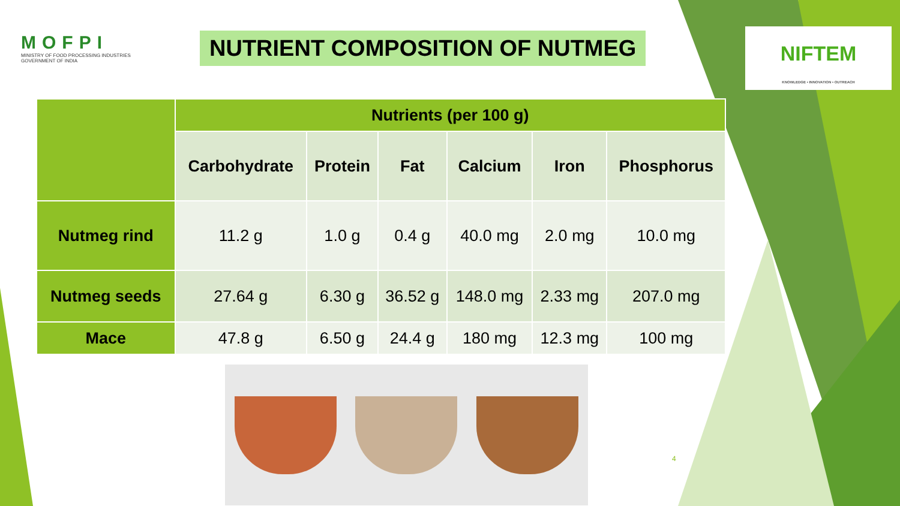MOFPI
MINISTRY OF FOOD PROCESSING INDUSTRIES
GOVERNMENT OF INDIA
NUTRIENT COMPOSITION OF NUTMEG
NIFTEM
KNOWLEDGE • INNOVATION • OUTREACH
| | Nutrients (per 100 g) | | | | | |
| --- | --- | --- | --- | --- | --- | --- |
| | Carbohydrate | Protein | Fat | Calcium | Iron | Phosphorus |
| Nutmeg rind | 11.2 g | 1.0 g | 0.4 g | 40.0 mg | 2.0 mg | 10.0 mg |
| Nutmeg seeds | 27.64 g | 6.30 g | 36.52 g | 148.0 mg | 2.33 mg | 207.0 mg |
| Mace | 47.8 g | 6.50 g | 24.4 g | 180 mg | 12.3 mg | 100 mg |
4